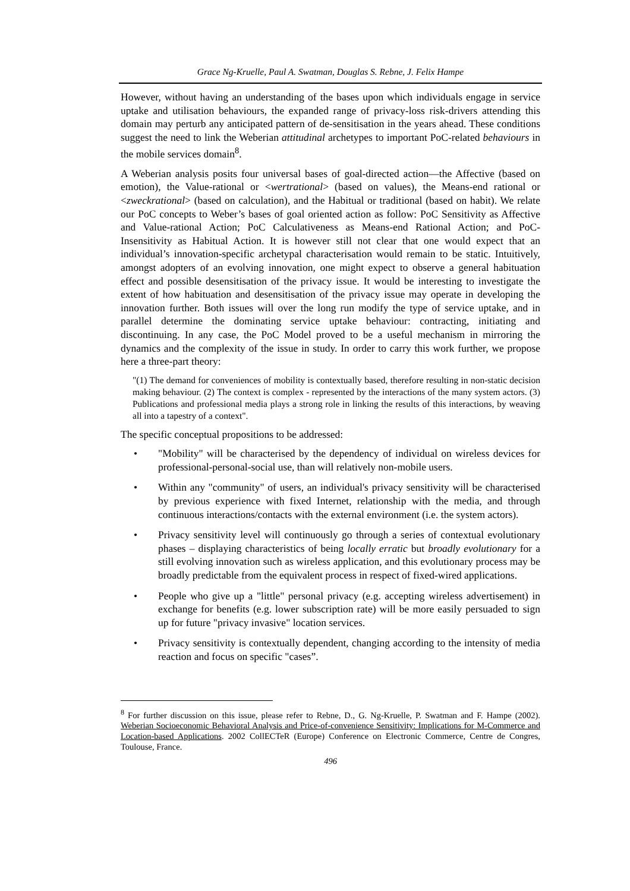Grace Ng-Kruelle, Paul A. Swatman, Douglas S. Rebne, J. Felix Hampe
However, without having an understanding of the bases upon which individuals engage in service uptake and utilisation behaviours, the expanded range of privacy-loss risk-drivers attending this domain may perturb any anticipated pattern of de-sensitisation in the years ahead. These conditions suggest the need to link the Weberian attitudinal archetypes to important PoC-related behaviours in the mobile services domain<sup>8</sup>.
A Weberian analysis posits four universal bases of goal-directed action—the Affective (based on emotion), the Value-rational or <wertrational> (based on values), the Means-end rational or <zweckrational> (based on calculation), and the Habitual or traditional (based on habit). We relate our PoC concepts to Weber’s bases of goal oriented action as follow: PoC Sensitivity as Affective and Value-rational Action; PoC Calculativeness as Means-end Rational Action; and PoC-Insensitivity as Habitual Action. It is however still not clear that one would expect that an individual’s innovation-specific archetypal characterisation would remain to be static. Intuitively, amongst adopters of an evolving innovation, one might expect to observe a general habituation effect and possible desensitisation of the privacy issue. It would be interesting to investigate the extent of how habituation and desensitisation of the privacy issue may operate in developing the innovation further. Both issues will over the long run modify the type of service uptake, and in parallel determine the dominating service uptake behaviour: contracting, initiating and discontinuing. In any case, the PoC Model proved to be a useful mechanism in mirroring the dynamics and the complexity of the issue in study. In order to carry this work further, we propose here a three-part theory:
"(1) The demand for conveniences of mobility is contextually based, therefore resulting in non-static decision making behaviour. (2) The context is complex - represented by the interactions of the many system actors. (3) Publications and professional media plays a strong role in linking the results of this interactions, by weaving all into a tapestry of a context".
The specific conceptual propositions to be addressed:
• "Mobility" will be characterised by the dependency of individual on wireless devices for professional-personal-social use, than will relatively non-mobile users.
• Within any "community" of users, an individual's privacy sensitivity will be characterised by previous experience with fixed Internet, relationship with the media, and through continuous interactions/contacts with the external environment (i.e. the system actors).
• Privacy sensitivity level will continuously go through a series of contextual evolutionary phases – displaying characteristics of being locally erratic but broadly evolutionary for a still evolving innovation such as wireless application, and this evolutionary process may be broadly predictable from the equivalent process in respect of fixed-wired applications.
• People who give up a "little" personal privacy (e.g. accepting wireless advertisement) in exchange for benefits (e.g. lower subscription rate) will be more easily persuaded to sign up for future "privacy invasive" location services.
• Privacy sensitivity is contextually dependent, changing according to the intensity of media reaction and focus on specific "cases”.
<sup>8</sup> For further discussion on this issue, please refer to Rebne, D., G. Ng-Kruelle, P. Swatman and F. Hampe (2002). Weberian Socioeconomic Behavioral Analysis and Price-of-convenience Sensitivity: Implications for M-Commerce and Location-based Applications. 2002 CollECTeR (Europe) Conference on Electronic Commerce, Centre de Congres, Toulouse, France.
496